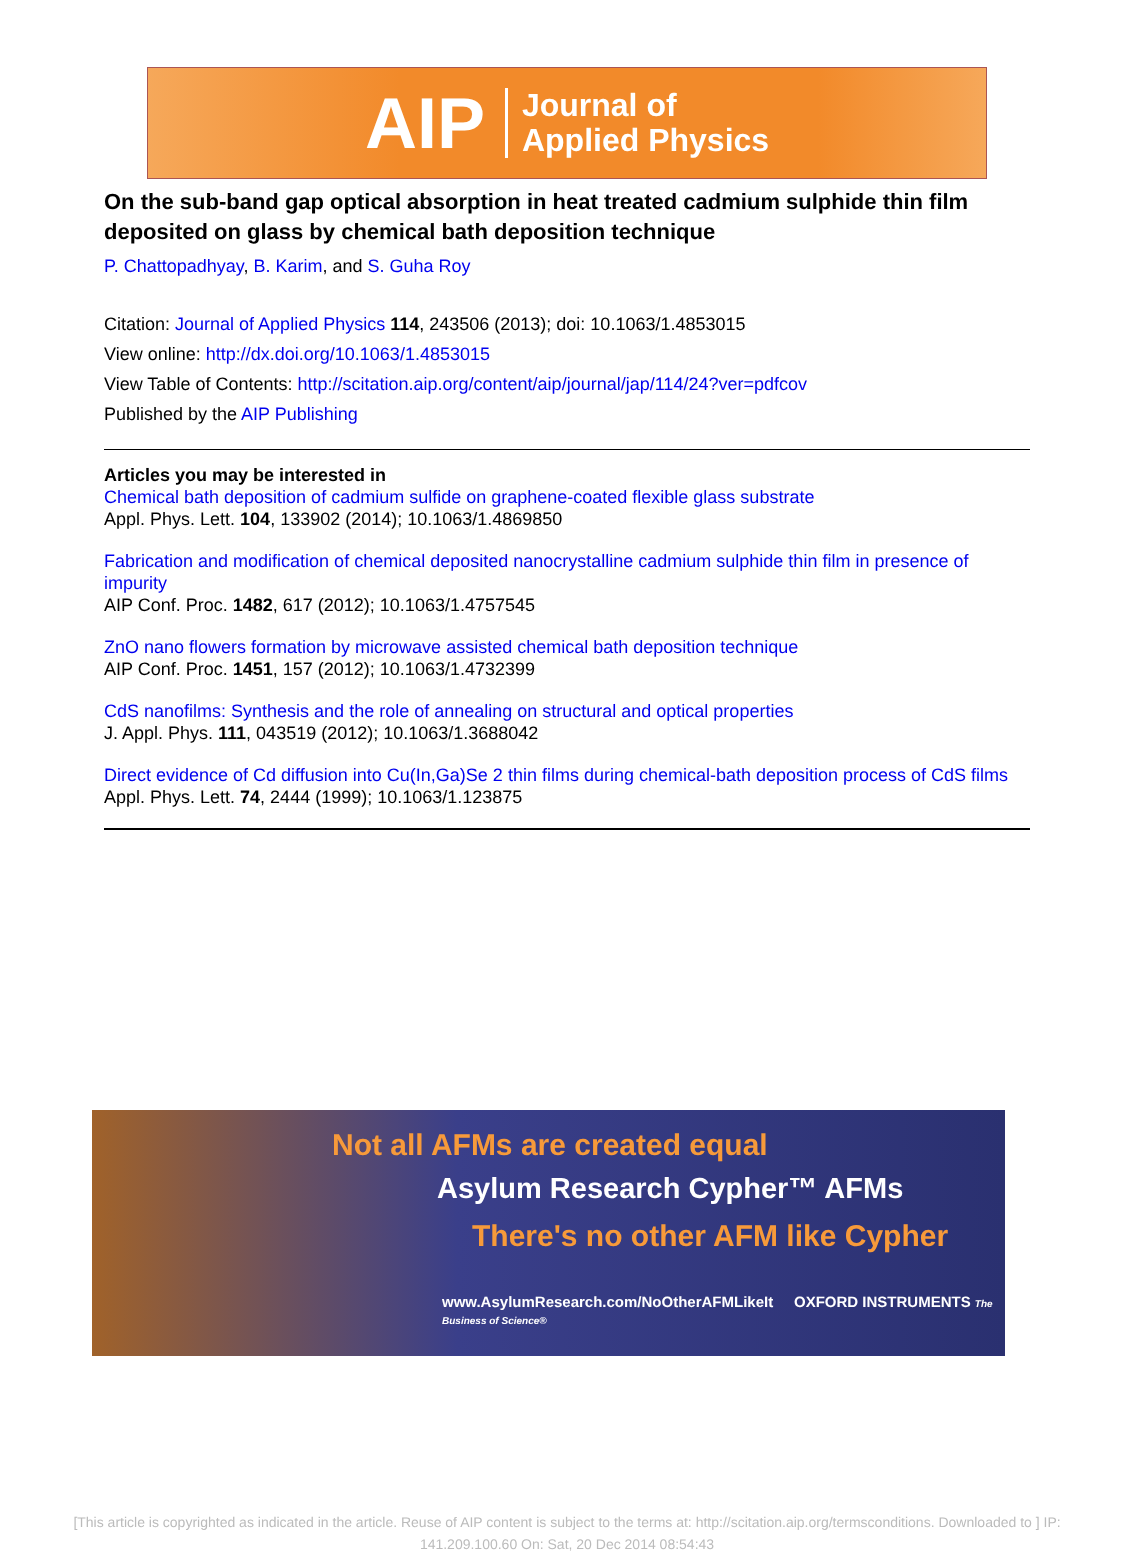AIP Journal of
Applied Physics
On the sub-band gap optical absorption in heat treated cadmium sulphide thin film deposited on glass by chemical bath deposition technique
P. Chattopadhyay, B. Karim, and S. Guha Roy
Citation: Journal of Applied Physics 114, 243506 (2013); doi: 10.1063/1.4853015
View online: http://dx.doi.org/10.1063/1.4853015
View Table of Contents: http://scitation.aip.org/content/aip/journal/jap/114/24?ver=pdfcov
Published by the AIP Publishing
Articles you may be interested in
Chemical bath deposition of cadmium sulfide on graphene-coated flexible glass substrate
Appl. Phys. Lett. 104, 133902 (2014); 10.1063/1.4869850
Fabrication and modification of chemical deposited nanocrystalline cadmium sulphide thin film in presence of impurity
AIP Conf. Proc. 1482, 617 (2012); 10.1063/1.4757545
ZnO nano flowers formation by microwave assisted chemical bath deposition technique
AIP Conf. Proc. 1451, 157 (2012); 10.1063/1.4732399
CdS nanofilms: Synthesis and the role of annealing on structural and optical properties
J. Appl. Phys. 111, 043519 (2012); 10.1063/1.3688042
Direct evidence of Cd diffusion into Cu(In,Ga)Se 2 thin films during chemical-bath deposition process of CdS films
Appl. Phys. Lett. 74, 2444 (1999); 10.1063/1.123875
Not all AFMs are created equal
Asylum Research Cypher™ AFMs
There's no other AFM like Cypher
www.AsylumResearch.com/NoOtherAFMLikeIt OXFORD INSTRUMENTS The Business of Science®
[This article is copyrighted as indicated in the article. Reuse of AIP content is subject to the terms at: http://scitation.aip.org/termsconditions. Downloaded to ] IP: 141.209.100.60 On: Sat, 20 Dec 2014 08:54:43